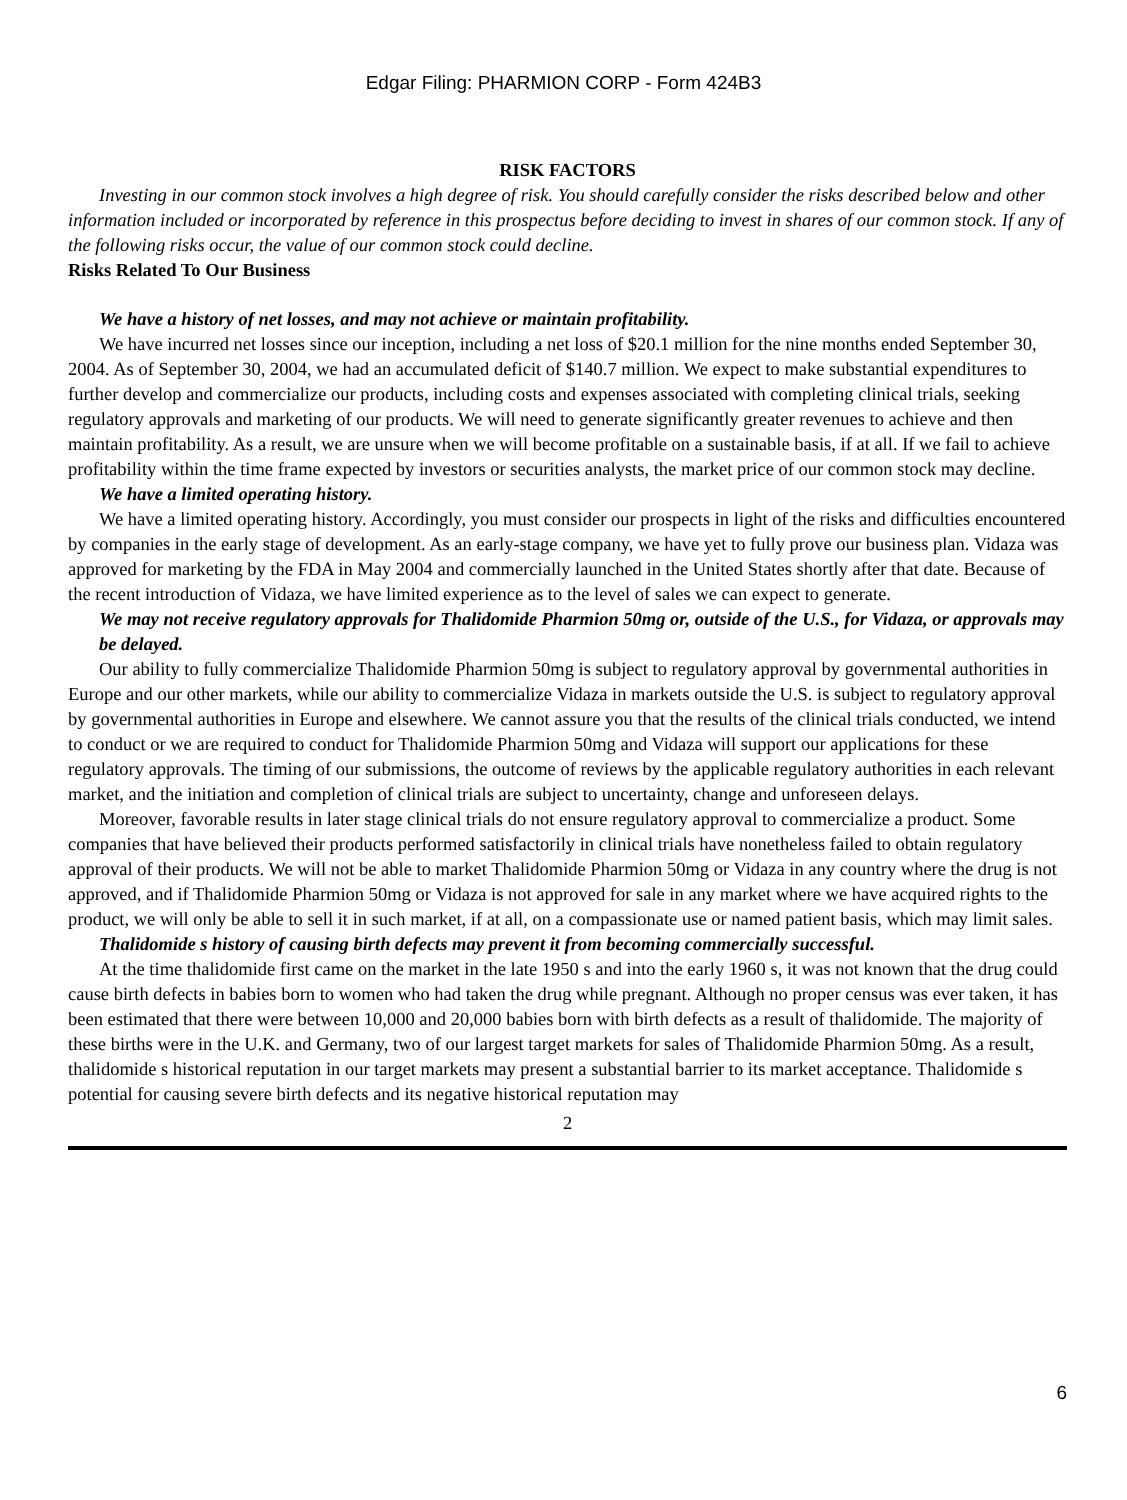Edgar Filing: PHARMION CORP - Form 424B3
RISK FACTORS
Investing in our common stock involves a high degree of risk. You should carefully consider the risks described below and other information included or incorporated by reference in this prospectus before deciding to invest in shares of our common stock. If any of the following risks occur, the value of our common stock could decline.
Risks Related To Our Business
We have a history of net losses, and may not achieve or maintain profitability.
We have incurred net losses since our inception, including a net loss of $20.1 million for the nine months ended September 30, 2004. As of September 30, 2004, we had an accumulated deficit of $140.7 million. We expect to make substantial expenditures to further develop and commercialize our products, including costs and expenses associated with completing clinical trials, seeking regulatory approvals and marketing of our products. We will need to generate significantly greater revenues to achieve and then maintain profitability. As a result, we are unsure when we will become profitable on a sustainable basis, if at all. If we fail to achieve profitability within the time frame expected by investors or securities analysts, the market price of our common stock may decline.
We have a limited operating history.
We have a limited operating history. Accordingly, you must consider our prospects in light of the risks and difficulties encountered by companies in the early stage of development. As an early-stage company, we have yet to fully prove our business plan. Vidaza was approved for marketing by the FDA in May 2004 and commercially launched in the United States shortly after that date. Because of the recent introduction of Vidaza, we have limited experience as to the level of sales we can expect to generate.
We may not receive regulatory approvals for Thalidomide Pharmion 50mg or, outside of the U.S., for Vidaza, or approvals may be delayed.
Our ability to fully commercialize Thalidomide Pharmion 50mg is subject to regulatory approval by governmental authorities in Europe and our other markets, while our ability to commercialize Vidaza in markets outside the U.S. is subject to regulatory approval by governmental authorities in Europe and elsewhere. We cannot assure you that the results of the clinical trials conducted, we intend to conduct or we are required to conduct for Thalidomide Pharmion 50mg and Vidaza will support our applications for these regulatory approvals. The timing of our submissions, the outcome of reviews by the applicable regulatory authorities in each relevant market, and the initiation and completion of clinical trials are subject to uncertainty, change and unforeseen delays.
Moreover, favorable results in later stage clinical trials do not ensure regulatory approval to commercialize a product. Some companies that have believed their products performed satisfactorily in clinical trials have nonetheless failed to obtain regulatory approval of their products. We will not be able to market Thalidomide Pharmion 50mg or Vidaza in any country where the drug is not approved, and if Thalidomide Pharmion 50mg or Vidaza is not approved for sale in any market where we have acquired rights to the product, we will only be able to sell it in such market, if at all, on a compassionate use or named patient basis, which may limit sales.
Thalidomide s history of causing birth defects may prevent it from becoming commercially successful.
At the time thalidomide first came on the market in the late 1950 s and into the early 1960 s, it was not known that the drug could cause birth defects in babies born to women who had taken the drug while pregnant. Although no proper census was ever taken, it has been estimated that there were between 10,000 and 20,000 babies born with birth defects as a result of thalidomide. The majority of these births were in the U.K. and Germany, two of our largest target markets for sales of Thalidomide Pharmion 50mg. As a result, thalidomide s historical reputation in our target markets may present a substantial barrier to its market acceptance. Thalidomide s potential for causing severe birth defects and its negative historical reputation may
2
6